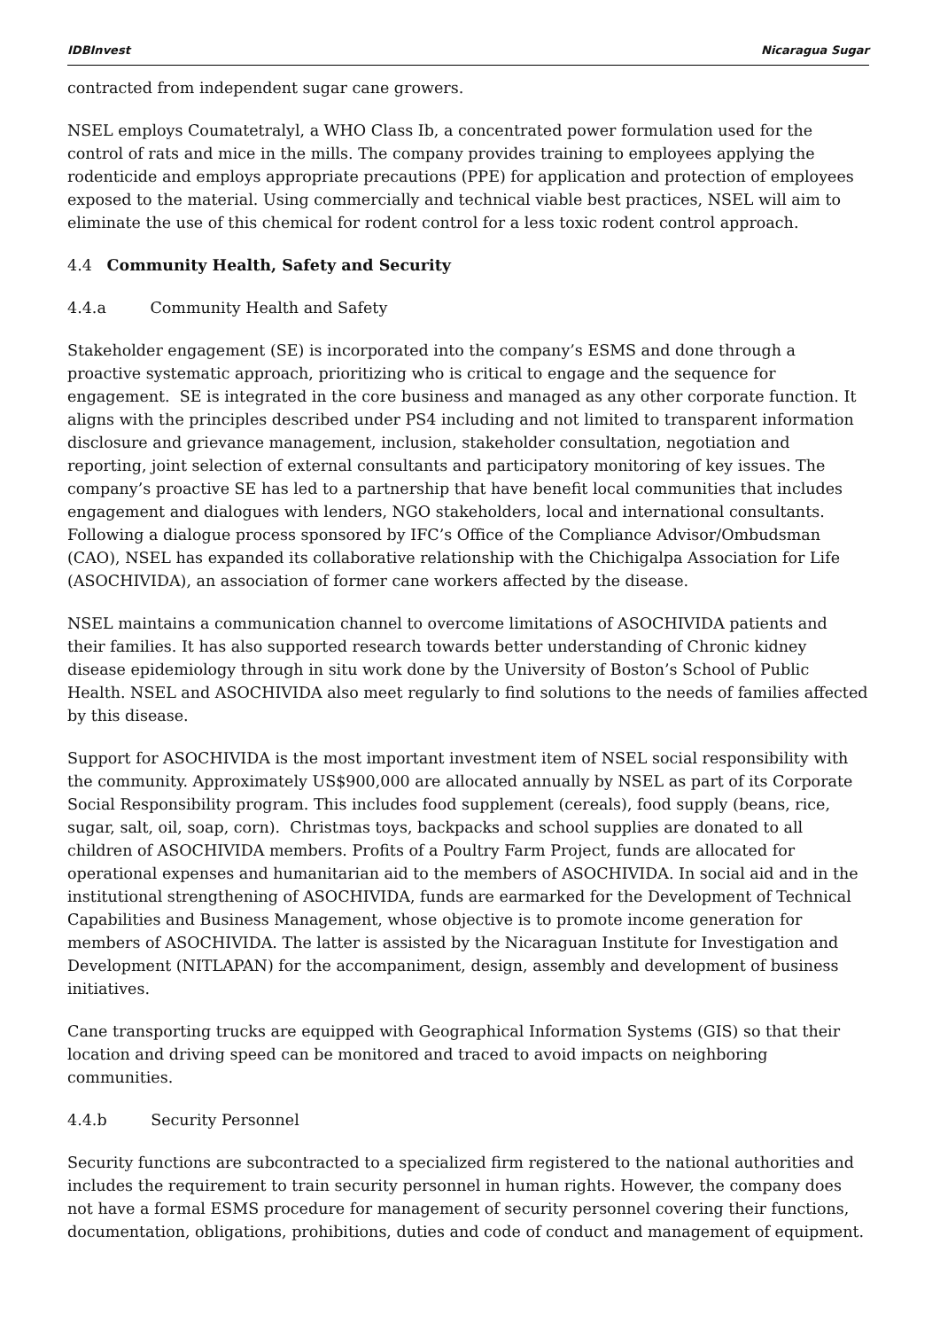IDBInvest Nicaragua Sugar
contracted from independent sugar cane growers.
NSEL employs Coumatetralyl, a WHO Class Ib, a concentrated power formulation used for the control of rats and mice in the mills. The company provides training to employees applying the rodenticide and employs appropriate precautions (PPE) for application and protection of employees exposed to the material. Using commercially and technical viable best practices, NSEL will aim to eliminate the use of this chemical for rodent control for a less toxic rodent control approach.
4.4 Community Health, Safety and Security
4.4.a Community Health and Safety
Stakeholder engagement (SE) is incorporated into the company’s ESMS and done through a proactive systematic approach, prioritizing who is critical to engage and the sequence for engagement. SE is integrated in the core business and managed as any other corporate function. It aligns with the principles described under PS4 including and not limited to transparent information disclosure and grievance management, inclusion, stakeholder consultation, negotiation and reporting, joint selection of external consultants and participatory monitoring of key issues. The company’s proactive SE has led to a partnership that have benefit local communities that includes engagement and dialogues with lenders, NGO stakeholders, local and international consultants. Following a dialogue process sponsored by IFC’s Office of the Compliance Advisor/Ombudsman (CAO), NSEL has expanded its collaborative relationship with the Chichigalpa Association for Life (ASOCHIVIDA), an association of former cane workers affected by the disease.
NSEL maintains a communication channel to overcome limitations of ASOCHIVIDA patients and their families. It has also supported research towards better understanding of Chronic kidney disease epidemiology through in situ work done by the University of Boston’s School of Public Health. NSEL and ASOCHIVIDA also meet regularly to find solutions to the needs of families affected by this disease.
Support for ASOCHIVIDA is the most important investment item of NSEL social responsibility with the community. Approximately US$900,000 are allocated annually by NSEL as part of its Corporate Social Responsibility program. This includes food supplement (cereals), food supply (beans, rice, sugar, salt, oil, soap, corn). Christmas toys, backpacks and school supplies are donated to all children of ASOCHIVIDA members. Profits of a Poultry Farm Project, funds are allocated for operational expenses and humanitarian aid to the members of ASOCHIVIDA. In social aid and in the institutional strengthening of ASOCHIVIDA, funds are earmarked for the Development of Technical Capabilities and Business Management, whose objective is to promote income generation for members of ASOCHIVIDA. The latter is assisted by the Nicaraguan Institute for Investigation and Development (NITLAPAN) for the accompaniment, design, assembly and development of business initiatives.
Cane transporting trucks are equipped with Geographical Information Systems (GIS) so that their location and driving speed can be monitored and traced to avoid impacts on neighboring communities.
4.4.b Security Personnel
Security functions are subcontracted to a specialized firm registered to the national authorities and includes the requirement to train security personnel in human rights. However, the company does not have a formal ESMS procedure for management of security personnel covering their functions, documentation, obligations, prohibitions, duties and code of conduct and management of equipment.